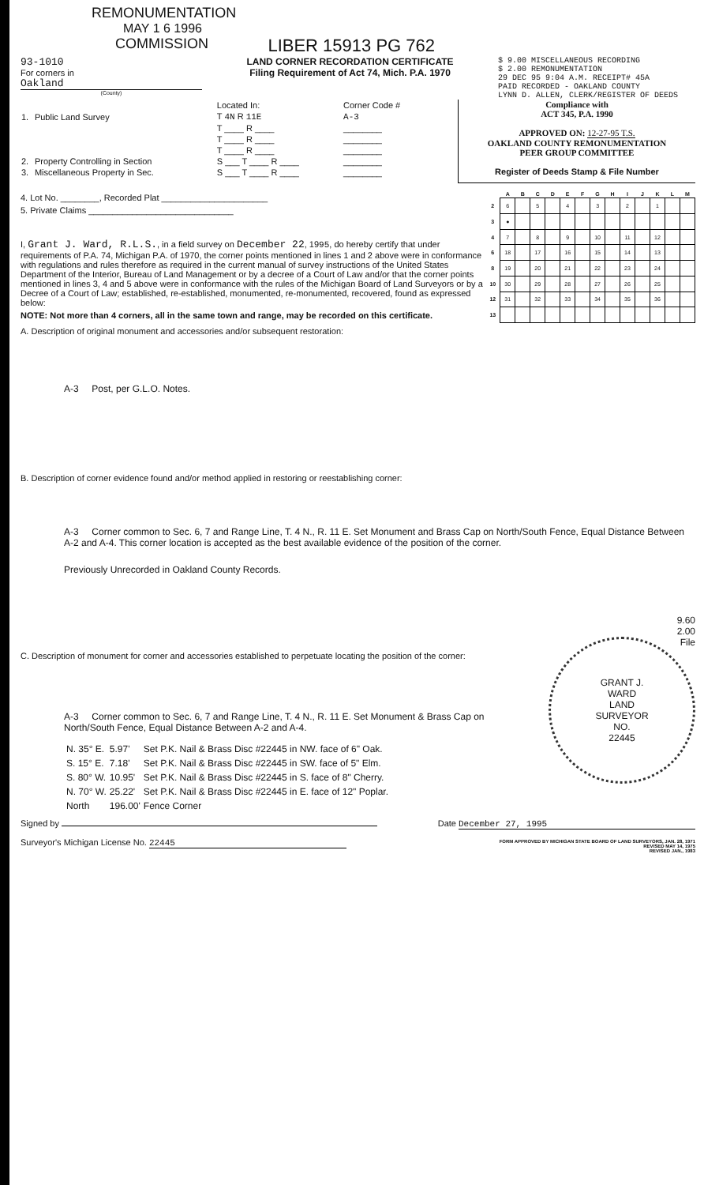REMONUMENTATION
MAY 1 6 1996
COMMISSION
LIBER 15913 PG 762
93-1010
For corners in
Oakland
(County)
LAND CORNER RECORDATION CERTIFICATE
Filing Requirement of Act 74, Mich. P.A. 1970
$ 9.00 MISCELLANEOUS RECORDING
$ 2.00 REMONUMENTATION
29 DEC 95 9:04 A.M. RECEIPT# 45A
PAID RECORDED - OAKLAND COUNTY
LYNN D. ALLEN, CLERK/REGISTER OF DEEDS
| | | Located In: | Corner Code # |
| 1. | Public Land Survey | T 4N R 11E | A-3 |
| | | T ____ R ____ | ________ |
| | | T ____ R ____ | ________ |
| | | T ____ R ____ | ________ |
| 2. | Property Controlling in Section | S ___ T ____ R ____ | ________ |
| 3. | Miscellaneous Property in Sec. | S ___ T ____ R ____ | ________ |
Compliance with
ACT 345, P.A. 1990
APPROVED ON: 12-27-95 T.S.
OAKLAND COUNTY REMONUMENTATION
PEER GROUP COMMITTEE
Register of Deeds Stamp & File Number
4. Lot No. ________, Recorded Plat ______________________
5. Private Claims ______________________________
I, Grant J. Ward, R.L.S., in a field survey on December 22, 1995, do hereby certify that under requirements of P.A. 74, Michigan P.A. of 1970, the corner points mentioned in lines 1 and 2 above were in conformance with regulations and rules therefore as required in the current manual of survey instructions of the United States Department of the Interior, Bureau of Land Management or by a decree of a Court of Law and/or that the corner points mentioned in lines 3, 4 and 5 above were in conformance with the rules of the Michigan Board of Land Surveyors or by a Decree of a Court of Law; established, re-established, monumented, re-monumented, recovered, found as expressed below:
NOTE: Not more than 4 corners, all in the same town and range, may be recorded on this certificate.
| | A | B | C | D | E | F | G | H | I | J | K | L | M |
| --- | --- | --- | --- | --- | --- | --- | --- | --- | --- | --- | --- | --- | --- |
| 2 | 6 | | 5 | | 4 | | 3 | | 2 | | 1 | | |
| 3 | ● | | | | | | | | | | | | |
| 4 | 7 | | 8 | | 9 | | 10 | | 11 | | 12 | | |
| 6 | 18 | | 17 | | 16 | | 15 | | 14 | | 13 | | |
| 8 | 19 | | 20 | | 21 | | 22 | | 23 | | 24 | | |
| 10 | 30 | | 29 | | 28 | | 27 | | 26 | | 25 | | |
| 12 | 31 | | 32 | | 33 | | 34 | | 35 | | 36 | | |
| 13 | | | | | | | | | | | | | |
A. Description of original monument and accessories and/or subsequent restoration:
A-3 Post, per G.L.O. Notes.
B. Description of corner evidence found and/or method applied in restoring or reestablishing corner:
A-3 Corner common to Sec. 6, 7 and Range Line, T. 4 N., R. 11 E. Set Monument and Brass Cap on North/South Fence, Equal Distance Between A-2 and A-4. This corner location is accepted as the best available evidence of the position of the corner.
Previously Unrecorded in Oakland County Records.
9.60
2.00
File
C. Description of monument for corner and accessories established to perpetuate locating the position of the corner:
A-3 Corner common to Sec. 6, 7 and Range Line, T. 4 N., R. 11 E. Set Monument & Brass Cap on North/South Fence, Equal Distance Between A-2 and A-4.
| N. 35° E. | 5.97' | Set P.K. Nail & Brass Disc #22445 in NW. face of 6" Oak. |
| S. 15° E. | 7.18' | Set P.K. Nail & Brass Disc #22445 in SW. face of 5" Elm. |
| S. 80° W. | 10.95' | Set P.K. Nail & Brass Disc #22445 in S. face of 8" Cherry. |
| N. 70° W. | 25.22' | Set P.K. Nail & Brass Disc #22445 in E. face of 12" Poplar. |
| North | 196.00' | Fence Corner |
GRANT J.
WARD
LAND
SURVEYOR
NO.
22445
Signed by
Surveyor's Michigan License No. 22445
Date December 27, 1995
FORM APPROVED BY MICHIGAN STATE BOARD OF LAND SURVEYORS, JAN. 28, 1971
REVISED MAY 14, 1975
REVISED JAN., 1983